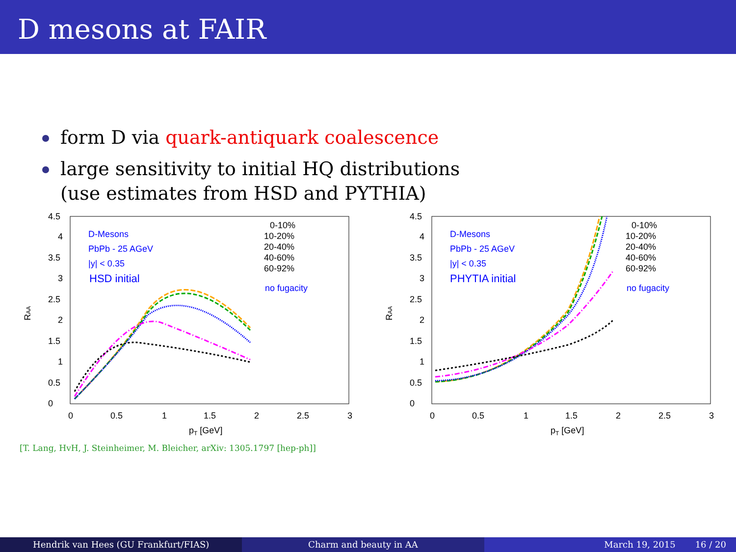D mesons at FAIR
form D via quark-antiquark coalescence
large sensitivity to initial HQ distributions
(use estimates from HSD and PYTHIA)
0
0.5
1
1.5
2
2.5
3
3.5
4
4.5
0
0.5
1
1.5
2
2.5
3
pT [GeV]
RAA
D-Mesons
PbPb - 25 AGeV
|y| < 0.35
HSD initial
no fugacity
0-10%
10-20%
20-40%
40-60%
60-92%
0
0.5
1
1.5
2
2.5
3
3.5
4
4.5
0
0.5
1
1.5
2
2.5
3
pT [GeV]
RAA
D-Mesons
PbPb - 25 AGeV
|y| < 0.35
PHYTIA initial
no fugacity
0-10%
10-20%
20-40%
40-60%
60-92%
[T. Lang, HvH, J. Steinheimer, M. Bleicher, arXiv: 1305.1797 [hep-ph]]
Hendrik van Hees (GU Frankfurt/FIAS)
Charm and beauty in AA March 19, 2015 16 / 20